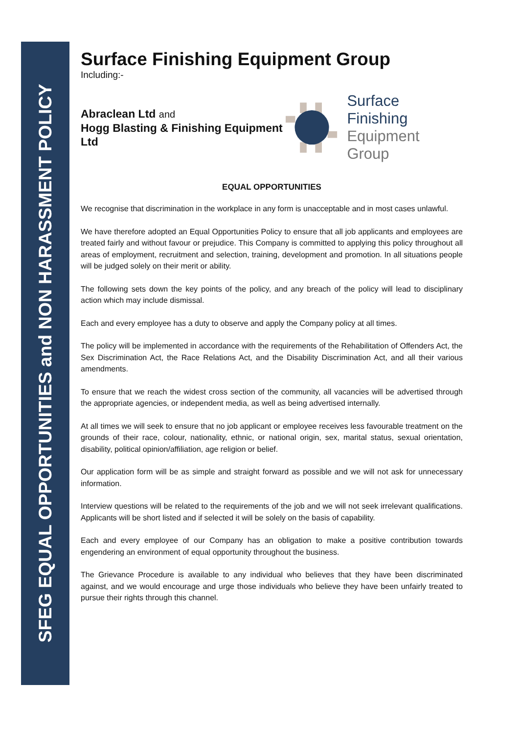SFEG EQUAL OPPORTUNITIES and NON HARASSMENT POLICY
Surface Finishing Equipment Group
Including:-
Abraclean Ltd and
Hogg Blasting & Finishing Equipment Ltd
Surface Finishing
Equipment Group
EQUAL OPPORTUNITIES
We recognise that discrimination in the workplace in any form is unacceptable and in most cases unlawful.
We have therefore adopted an Equal Opportunities Policy to ensure that all job applicants and employees are treated fairly and without favour or prejudice. This Company is committed to applying this policy throughout all areas of employment, recruitment and selection, training, development and promotion. In all situations people will be judged solely on their merit or ability.
The following sets down the key points of the policy, and any breach of the policy will lead to disciplinary action which may include dismissal.
Each and every employee has a duty to observe and apply the Company policy at all times.
The policy will be implemented in accordance with the requirements of the Rehabilitation of Offenders Act, the Sex Discrimination Act, the Race Relations Act, and the Disability Discrimination Act, and all their various amendments.
To ensure that we reach the widest cross section of the community, all vacancies will be advertised through the appropriate agencies, or independent media, as well as being advertised internally.
At all times we will seek to ensure that no job applicant or employee receives less favourable treatment on the grounds of their race, colour, nationality, ethnic, or national origin, sex, marital status, sexual orientation, disability, political opinion/affiliation, age religion or belief.
Our application form will be as simple and straight forward as possible and we will not ask for unnecessary information.
Interview questions will be related to the requirements of the job and we will not seek irrelevant qualifications. Applicants will be short listed and if selected it will be solely on the basis of capability.
Each and every employee of our Company has an obligation to make a positive contribution towards engendering an environment of equal opportunity throughout the business.
The Grievance Procedure is available to any individual who believes that they have been discriminated against, and we would encourage and urge those individuals who believe they have been unfairly treated to pursue their rights through this channel.